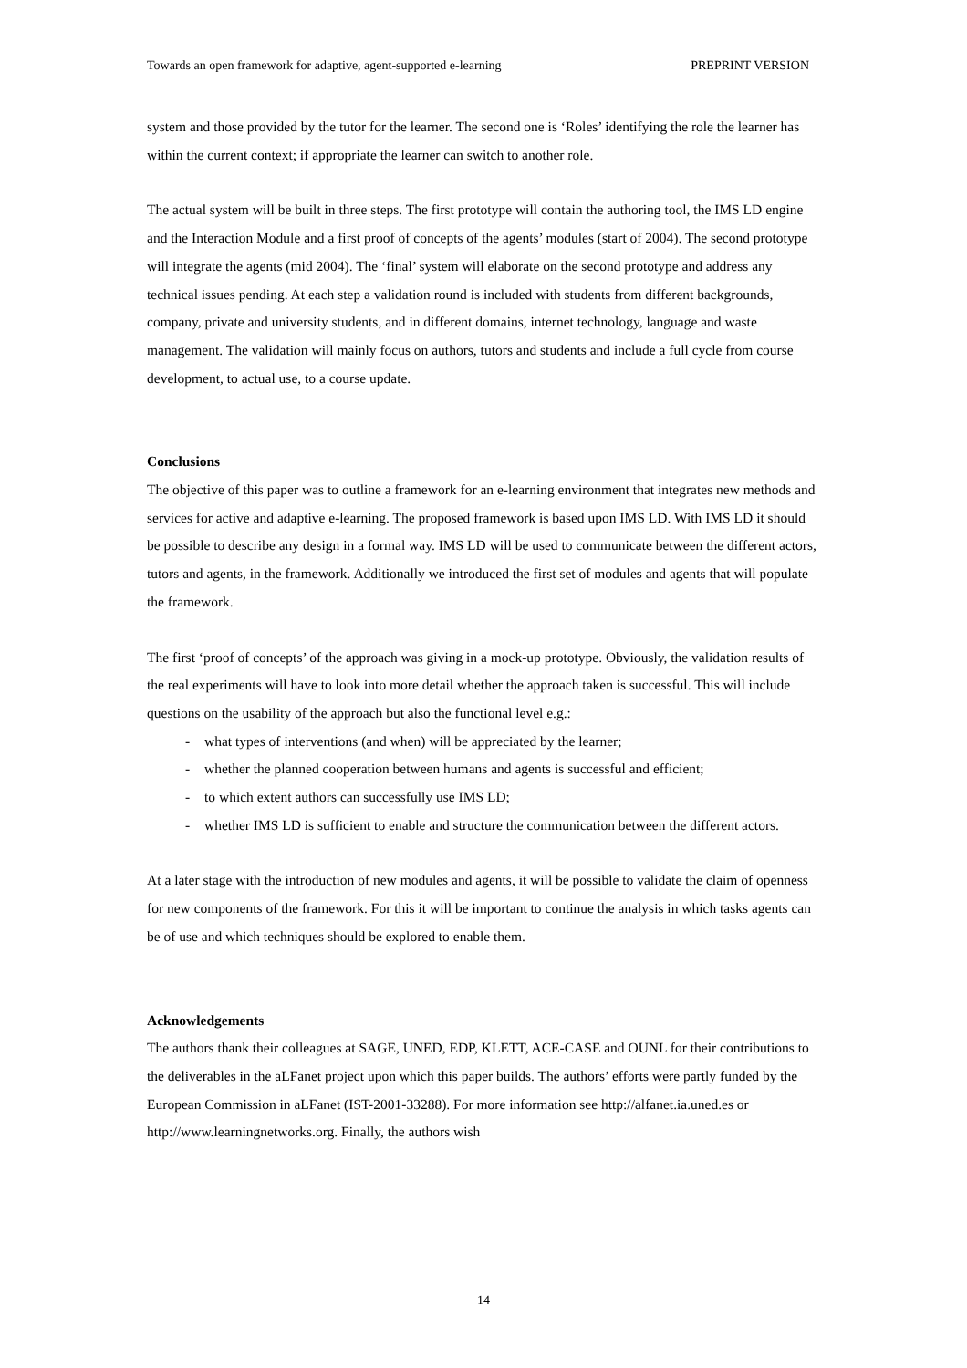Towards an open framework for adaptive, agent-supported e-learning PREPRINT VERSION
system and those provided by the tutor for the learner. The second one is ‘Roles’ identifying the role the learner has within the current context; if appropriate the learner can switch to another role.
The actual system will be built in three steps. The first prototype will contain the authoring tool, the IMS LD engine and the Interaction Module and a first proof of concepts of the agents’ modules (start of 2004). The second prototype will integrate the agents (mid 2004). The ‘final’ system will elaborate on the second prototype and address any technical issues pending. At each step a validation round is included with students from different backgrounds, company, private and university students, and in different domains, internet technology, language and waste management. The validation will mainly focus on authors, tutors and students and include a full cycle from course development, to actual use, to a course update.
Conclusions
The objective of this paper was to outline a framework for an e-learning environment that integrates new methods and services for active and adaptive e-learning. The proposed framework is based upon IMS LD. With IMS LD it should be possible to describe any design in a formal way. IMS LD will be used to communicate between the different actors, tutors and agents, in the framework. Additionally we introduced the first set of modules and agents that will populate the framework.
The first ‘proof of concepts’ of the approach was giving in a mock-up prototype. Obviously, the validation results of the real experiments will have to look into more detail whether the approach taken is successful. This will include questions on the usability of the approach but also the functional level e.g.:
- what types of interventions (and when) will be appreciated by the learner;
- whether the planned cooperation between humans and agents is successful and efficient;
- to which extent authors can successfully use IMS LD;
- whether IMS LD is sufficient to enable and structure the communication between the different actors.
At a later stage with the introduction of new modules and agents, it will be possible to validate the claim of openness for new components of the framework. For this it will be important to continue the analysis in which tasks agents can be of use and which techniques should be explored to enable them.
Acknowledgements
The authors thank their colleagues at SAGE, UNED, EDP, KLETT, ACE-CASE and OUNL for their contributions to the deliverables in the aLFanet project upon which this paper builds. The authors’ efforts were partly funded by the European Commission in aLFanet (IST-2001-33288). For more information see http://alfanet.ia.uned.es or http://www.learningnetworks.org. Finally, the authors wish
14